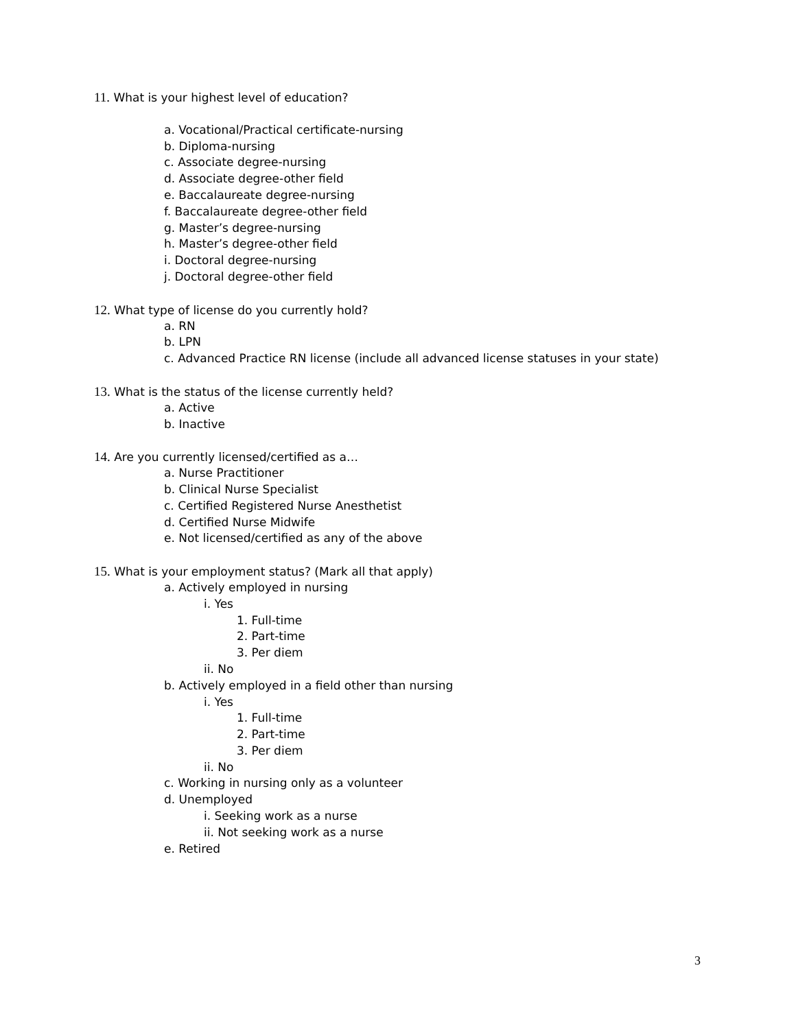11. What is your highest level of education?
a. Vocational/Practical certificate-nursing
b. Diploma-nursing
c. Associate degree-nursing
d. Associate degree-other field
e. Baccalaureate degree-nursing
f. Baccalaureate degree-other field
g. Master’s degree-nursing
h. Master’s degree-other field
i. Doctoral degree-nursing
j. Doctoral degree-other field
12. What type of license do you currently hold?
a. RN
b. LPN
c. Advanced Practice RN license (include all advanced license statuses in your state)
13. What is the status of the license currently held?
a. Active
b. Inactive
14. Are you currently licensed/certified as a…
a. Nurse Practitioner
b. Clinical Nurse Specialist
c. Certified Registered Nurse Anesthetist
d. Certified Nurse Midwife
e. Not licensed/certified as any of the above
15. What is your employment status? (Mark all that apply)
a. Actively employed in nursing
i. Yes
1. Full-time
2. Part-time
3. Per diem
ii. No
b. Actively employed in a field other than nursing
i. Yes
1. Full-time
2. Part-time
3. Per diem
ii. No
c. Working in nursing only as a volunteer
d. Unemployed
i. Seeking work as a nurse
ii. Not seeking work as a nurse
e. Retired
3